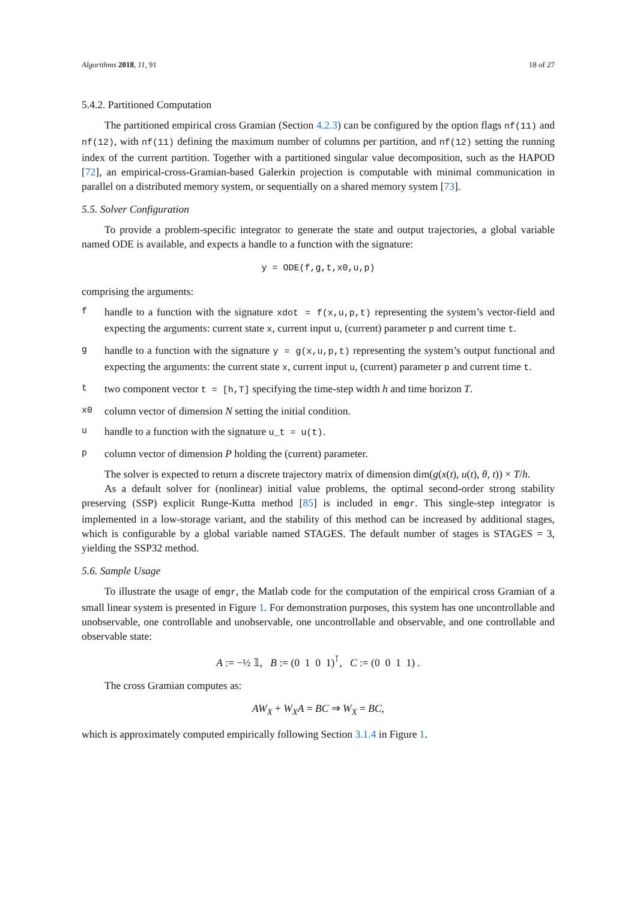Algorithms 2018, 11, 91 18 of 27
5.4.2. Partitioned Computation
The partitioned empirical cross Gramian (Section 4.2.3) can be configured by the option flags nf(11) and nf(12), with nf(11) defining the maximum number of columns per partition, and nf(12) setting the running index of the current partition. Together with a partitioned singular value decomposition, such as the HAPOD [72], an empirical-cross-Gramian-based Galerkin projection is computable with minimal communication in parallel on a distributed memory system, or sequentially on a shared memory system [73].
5.5. Solver Configuration
To provide a problem-specific integrator to generate the state and output trajectories, a global variable named ODE is available, and expects a handle to a function with the signature:
y = ODE(f,g,t,x0,u,p)
comprising the arguments:
fhandle to a function with the signature xdot = f(x,u,p,t) representing the system’s vector-field and expecting the arguments: current state x, current input u, (current) parameter p and current time t.
ghandle to a function with the signature y = g(x,u,p,t) representing the system’s output functional and expecting the arguments: the current state x, current input u, (current) parameter p and current time t.
ttwo component vector t = [h,T] specifying the time-step width h and time horizon T.
x0 column vector of dimension N setting the initial condition.
uhandle to a function with the signature u_t = u(t).
pcolumn vector of dimension P holding the (current) parameter.
The solver is expected to return a discrete trajectory matrix of dimension dim(g(x(t), u(t), θ, t)) × T/h.
As a default solver for (nonlinear) initial value problems, the optimal second-order strong stability preserving (SSP) explicit Runge-Kutta method [85] is included in emgr. This single-step integrator is implemented in a low-storage variant, and the stability of this method can be increased by additional stages, which is configurable by a global variable named STAGES. The default number of stages is STAGES = 3, yielding the SSP32 method.
5.6. Sample Usage
To illustrate the usage of emgr, the Matlab code for the computation of the empirical cross Gramian of a small linear system is presented in Figure 1. For demonstration purposes, this system has one uncontrollable and unobservable, one controllable and unobservable, one uncontrollable and observable, and one controllable and observable state:
A := −½ 𝟙, B := (0 1 0 1)<sup>⊺</sup>, C := (0 0 1 1) .
The cross Gramian computes as:
AW<sub>X</sub> + W<sub>X</sub>A = BC ⇒ W<sub>X</sub> = BC,
which is approximately computed empirically following Section 3.1.4 in Figure 1.